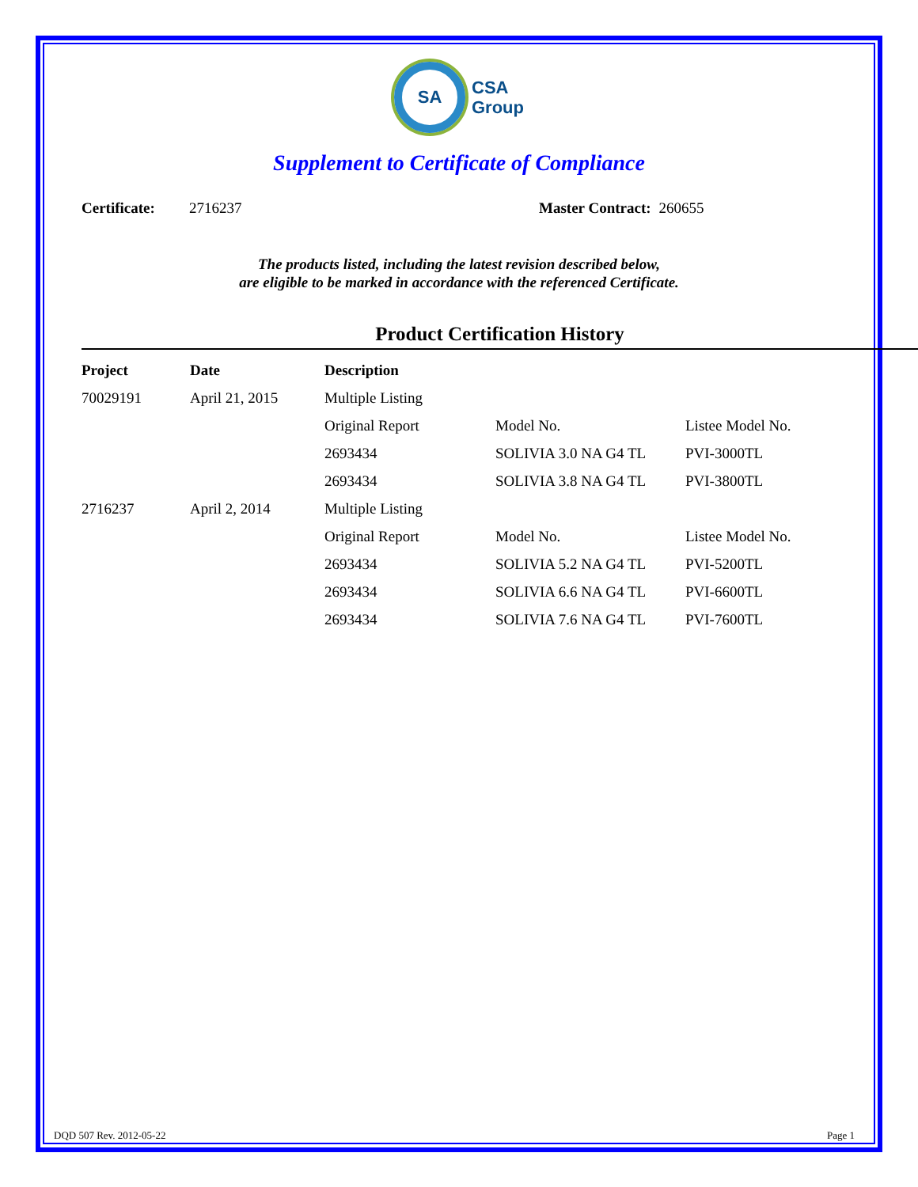SA
CSA
Group
Supplement to Certificate of Compliance
Certificate: 2716237 Master Contract: 260655
The products listed, including the latest revision described below,
are eligible to be marked in accordance with the referenced Certificate.
Product Certification History
| Project | Date | Description | | |
| --- | --- | --- | --- | --- |
| 70029191 | April 21, 2015 | Multiple Listing | | |
| | | Original Report | Model No. | Listee Model No. |
| | | 2693434 | SOLIVIA 3.0 NA G4 TL | PVI-3000TL |
| | | 2693434 | SOLIVIA 3.8 NA G4 TL | PVI-3800TL |
| 2716237 | April 2, 2014 | Multiple Listing | | |
| | | Original Report | Model No. | Listee Model No. |
| | | 2693434 | SOLIVIA 5.2 NA G4 TL | PVI-5200TL |
| | | 2693434 | SOLIVIA 6.6 NA G4 TL | PVI-6600TL |
| | | 2693434 | SOLIVIA 7.6 NA G4 TL | PVI-7600TL |
DQD 507 Rev. 2012-05-22 Page 1